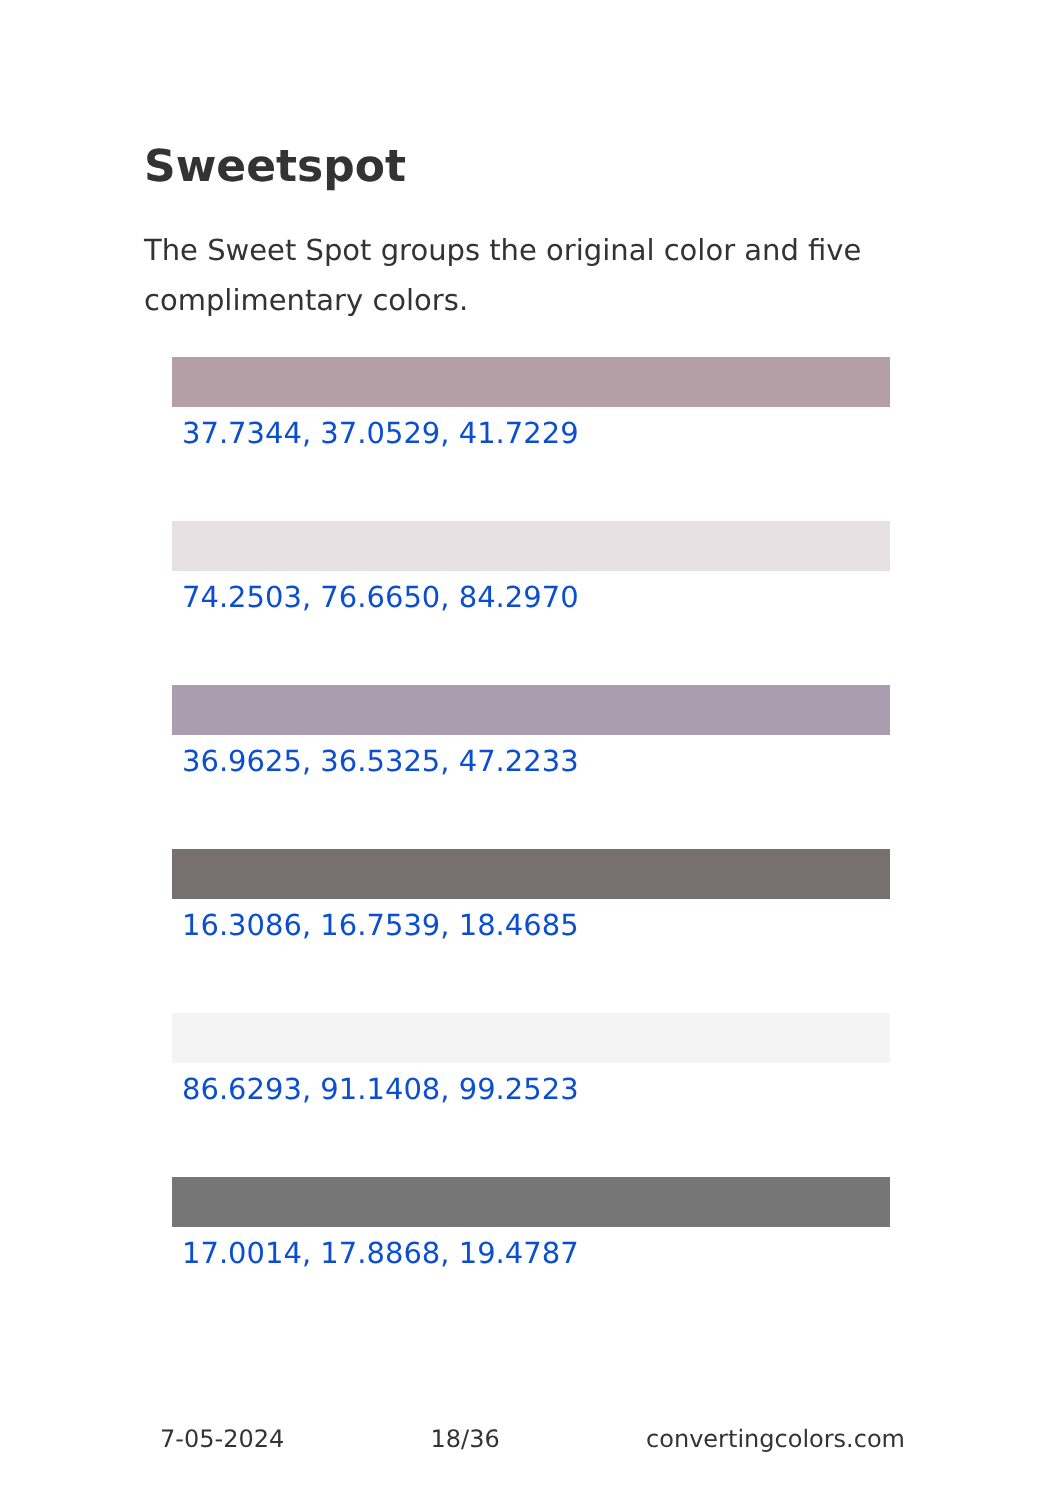Sweetspot
The Sweet Spot groups the original color and five complimentary colors.
37.7344, 37.0529, 41.7229
74.2503, 76.6650, 84.2970
36.9625, 36.5325, 47.2233
16.3086, 16.7539, 18.4685
86.6293, 91.1408, 99.2523
17.0014, 17.8868, 19.4787
7-05-2024 18/36 convertingcolors.com